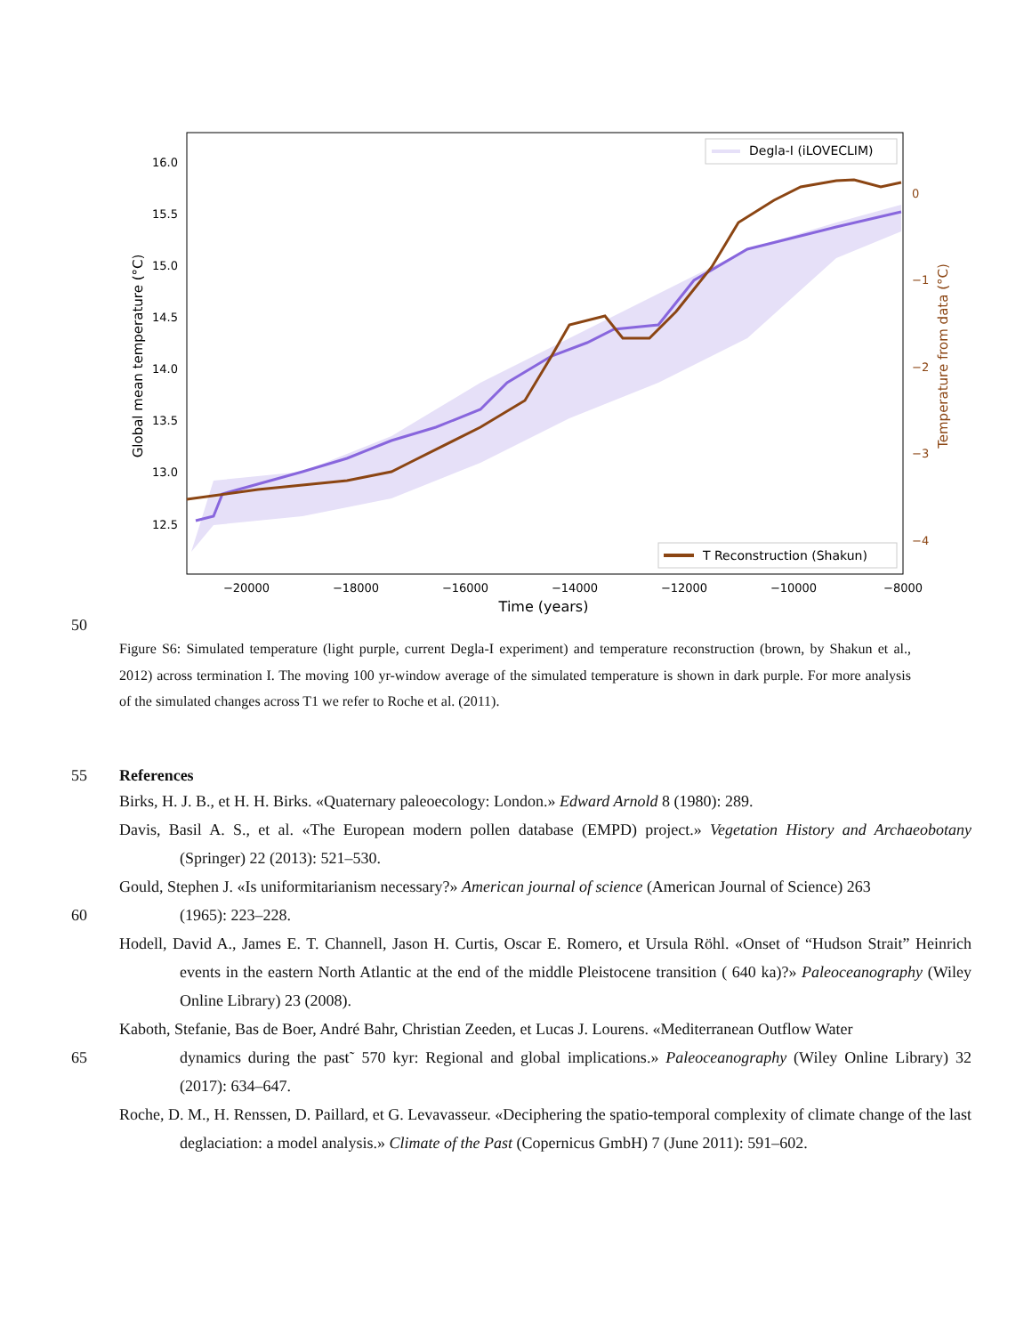16.0
15.5
15.0
14.5
14.0
13.5
13.0
12.5
0
−1
−2
−3
−4
−20000
−18000
−16000
−14000
−12000
−10000
−8000
Time (years)
Global mean temperature (°C)
Temperature from data (°C)
Degla-I (iLOVECLIM)
T Reconstruction (Shakun)
50
Figure S6: Simulated temperature (light purple, current Degla-I experiment) and temperature reconstruction (brown, by Shakun et al., 2012) across termination I. The moving 100 yr-window average of the simulated temperature is shown in dark purple. For more analysis of the simulated changes across T1 we refer to Roche et al. (2011).
55 References
Birks, H. J. B., et H. H. Birks. «Quaternary paleoecology: London.» Edward Arnold 8 (1980): 289.
Davis, Basil A. S., et al. «The European modern pollen database (EMPD) project.» Vegetation History and Archaeobotany (Springer) 22 (2013): 521–530.
Gould, Stephen J. «Is uniformitarianism necessary?» American journal of science (American Journal of Science) 263
60 (1965): 223–228.
Hodell, David A., James E. T. Channell, Jason H. Curtis, Oscar E. Romero, et Ursula Röhl. «Onset of “Hudson Strait” Heinrich events in the eastern North Atlantic at the end of the middle Pleistocene transition ( 640 ka)?» Paleoceanography (Wiley Online Library) 23 (2008).
Kaboth, Stefanie, Bas de Boer, André Bahr, Christian Zeeden, et Lucas J. Lourens. «Mediterranean Outflow Water
65 dynamics during the past˜ 570 kyr: Regional and global implications.» Paleoceanography (Wiley Online Library) 32 (2017): 634–647.
Roche, D. M., H. Renssen, D. Paillard, et G. Levavasseur. «Deciphering the spatio-temporal complexity of climate change of the last deglaciation: a model analysis.» Climate of the Past (Copernicus GmbH) 7 (June 2011): 591–602.